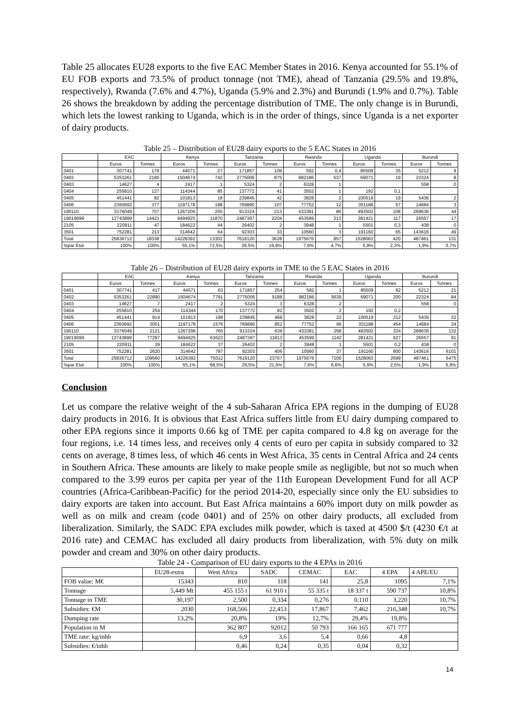Table 25 allocates EU28 exports to the five EAC Member States in 2016. Kenya accounted for 55.1% of EU FOB exports and 73.5% of product tonnage (not TME), ahead of Tanzania (29.5% and 19.8%, respectively), Rwanda (7.6% and 4.7%), Uganda (5.9% and 2.3%) and Burundi (1.9% and 0.7%). Table 26 shows the breakdown by adding the percentage distribution of TME. The only change is in Burundi, which lets the lowest ranking to Uganda, which is in the order of things, since Uganda is a net exporter of dairy products.
Table 25 – Distribution of EU28 dairy exports to the 5 EAC States in 2016
| | EAC | | Kenya | | Tanzania | | Rwanda | | Uganda | | Burundi | |
| --- | --- | --- | --- | --- | --- | --- | --- | --- | --- | --- | --- | --- |
| | Euros | Tonnes | Euros | Tonnes | Euros | Tonnes | Euros | Tonnes | Euros | Tonnes | Euros | Tonnes |
| 0401 | 307741 | 179 | 44571 | 27 | 171857 | 109 | 592 | 0,4 | 85509 | 35 | 5212 | 9 |
| 0402 | 5353261 | 2180 | 1504674 | 742 | 2775006 | 875 | 982186 | 537 | 69071 | 19 | 22324 | 8 |
| 0403 | 14627 | 4 | 2417 | 1 | 5324 | 2 | 6328 | 1 | | | 558 | 0 |
| 0404 | 255810 | 127 | 114344 | 85 | 137772 | 41 | 3502 | 1 | 192 | 0,1 | | |
| 0405 | 451441 | 82 | 101813 | 18 | 239845 | 42 | 3828 | 2 | 100519 | 19 | 5436 | 2 |
| 0406 | 2360692 | 377 | 1197178 | 198 | 769890 | 107 | 77752 | 12 | 301188 | 57 | 14684 | 3 |
| 190110 | 3376049 | 707 | 1267206 | 255 | 913324 | 213 | 433381 | 86 | 493502 | 108 | 268636 | 44 |
| 19019099 | 12743899 | 14421 | 9494925 | 11870 | 2487397 | 2204 | 453599 | 213 | 281421 | 117 | 26557 | 17 |
| 2105 | 220911 | 47 | 184622 | 44 | 26402 | 2 | 3948 | 1 | 5501 | 0,3 | 438 | 0 |
| 3501 | 752281 | 213 | 314642 | 64 | 92303 | 33 | 10560 | 3 | 191160 | 65 | 143616 | 49 |
| Total | 25836712 | 18338 | 14226392 | 13302 | 7619120 | 3628 | 1975676 | 857 | 1528063 | 420 | 487461 | 131 |
| %par Etat | 100% | 100% | 55,1% | 72,5% | 29,5% | 19,8% | 7,6% | 4,7% | 5,9% | 2,3% | 1,9% | 0,7% |
Table 26 – Distribution of EU28 dairy exports in TME to the 5 EAC States in 2016
| | EAC | | Kenya | | Tanzania | | Rwanda | | Uganda | | Burundi | |
| --- | --- | --- | --- | --- | --- | --- | --- | --- | --- | --- | --- | --- |
| | Euros | Tonnes | Euros | Tonnes | Euros | Tonnes | Euros | Tonnes | Euros | Tonnes | Euros | Tonnes |
| 0401 | 307741 | 417 | 44571 | 63 | 171857 | 254 | 592 | 1 | 85509 | 82 | 5212 | 21 |
| 0402 | 5353261 | 22890 | 1504674 | 7791 | 2775006 | 9188 | 982186 | 5639 | 69071 | 200 | 22324 | 84 |
| 0403 | 14627 | 7 | 2417 | 2 | 5324 | 3 | 6328 | 2 | | | 558 | 0 |
| 0404 | 255810 | 254 | 114344 | 170 | 137772 | 82 | 3502 | 2 | 192 | 0,2 | | |
| 0405 | 451441 | 914 | 101813 | 198 | 239845 | 468 | 3828 | 22 | 100519 | 212 | 5436 | 22 |
| 0406 | 2360692 | 3001 | 1197178 | 1576 | 769890 | 852 | 77752 | 96 | 301188 | 454 | 14684 | 24 |
| 190110 | 3376049 | 2121 | 1267206 | 765 | 913324 | 639 | 433381 | 258 | 493502 | 324 | 268636 | 132 |
| 19019099 | 12743899 | 77297 | 9494925 | 63623 | 2487397 | 11813 | 453599 | 1142 | 281421 | 627 | 26557 | 91 |
| 2105 | 220911 | 39 | 184622 | 37 | 26402 | 2 | 3948 | 1 | 5501 | 0,2 | 438 | 0 |
| 3501 | 752281 | 2620 | 314642 | 787 | 92303 | 406 | 10560 | 37 | 191160 | 800 | 143616 | 6101 |
| Total | 25836712 | 109560 | 14226392 | 75012 | 7619120 | 23707 | 1975676 | 7200 | 1528063 | 2699 | 487461 | 6475 |
| %par Etat | 100% | 100% | 55,1% | 68,5% | 29,5% | 21,6% | 7,6% | 6,6% | 5,9% | 2,5% | 1,9% | 5,9% |
Conclusion
Let us compare the relative weight of the 4 sub-Saharan Africa EPA regions in the dumping of EU28 dairy products in 2016. It is obvious that East Africa suffers little from EU dairy dumping compared to other EPA regions since it imports 0.66 kg of TME per capita compared to 4.8 kg on average for the four regions, i.e. 14 times less, and receives only 4 cents of euro per capita in subsidy compared to 32 cents on average, 8 times less, of which 46 cents in West Africa, 35 cents in Central Africa and 24 cents in Southern Africa. These amounts are likely to make people smile as negligible, but not so much when compared to the 3.99 euros per capita per year of the 11th European Development Fund for all ACP countries (Africa-Caribbean-Pacific) for the period 2014-20, especially since only the EU subsidies to dairy exports are taken into account. But East Africa maintains a 60% import duty on milk powder as well as on milk and cream (code 0401) and of 25% on other dairy products, all excluded from liberalization. Similarly, the SADC EPA excludes milk powder, which is taxed at 4500 $/t (4230 €/t at 2016 rate) and CEMAC has excluded all dairy products from liberalization, with 5% duty on milk powder and cream and 30% on other dairy products.
Table 24 - Comparison of EU dairy exports to the 4 EPAs in 2016
| | EU28-extra | West Africa | SADC | CEMAC | EAC | 4 EPA | 4 APE/EU |
| FOB value: M€ | 15343 | 810 | 118 | 141 | 25,8 | 1095 | 7,1% |
| Tonnage | 5,449 Mt | 455 155 t | 61 910 t | 55 335 t | 18 337 t | 590 737 | 10,8% |
| Tonnage in TME | 30,197 | 2,500 | 0,334 | 0,276 | 0,110 | 3,220 | 10,7% |
| Subsidies: €M | 2030 | 168,566 | 22,453 | 17,867 | 7,462 | 216,348 | 10,7% |
| Dumping rate | 13,2% | 20,8% | 19% | 12,7% | 29,4% | 19,8% | |
| Population in M | | 362 807 | 92012 | 50 793 | 166 165 | 671 777 | |
| TME rate: kg/inhb | | 6,9 | 3,6 | 5,4 | 0,66 | 4,8 | |
| Subsidies: €/inhb | | 0,46 | 0,24 | 0,35 | 0,04 | 0,32 | |
14